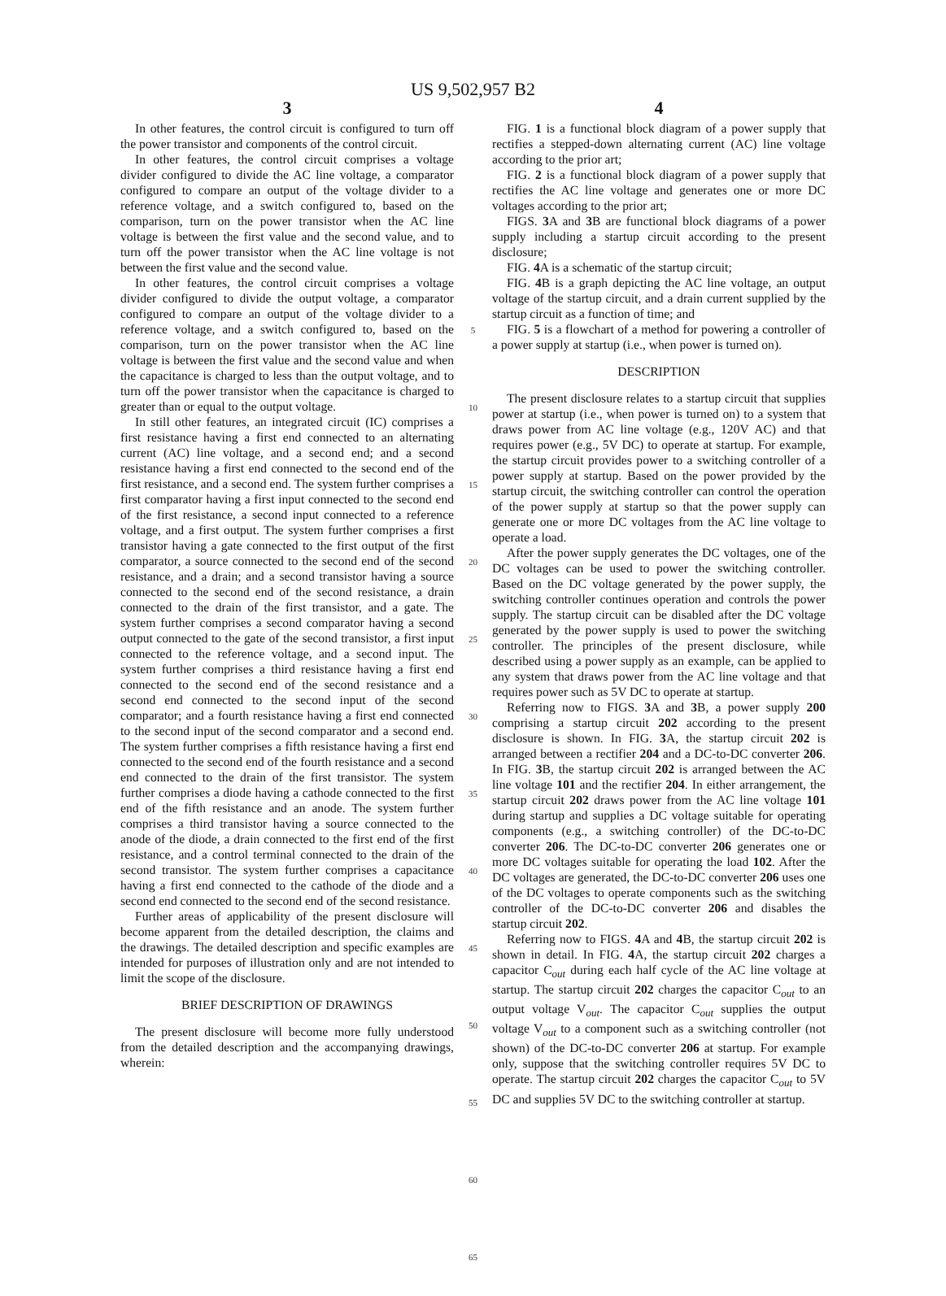US 9,502,957 B2
3
In other features, the control circuit is configured to turn off the power transistor and components of the control circuit.
In other features, the control circuit comprises a voltage divider configured to divide the AC line voltage, a comparator configured to compare an output of the voltage divider to a reference voltage, and a switch configured to, based on the comparison, turn on the power transistor when the AC line voltage is between the first value and the second value, and to turn off the power transistor when the AC line voltage is not between the first value and the second value.
In other features, the control circuit comprises a voltage divider configured to divide the output voltage, a comparator configured to compare an output of the voltage divider to a reference voltage, and a switch configured to, based on the comparison, turn on the power transistor when the AC line voltage is between the first value and the second value and when the capacitance is charged to less than the output voltage, and to turn off the power transistor when the capacitance is charged to greater than or equal to the output voltage.
In still other features, an integrated circuit (IC) comprises a first resistance having a first end connected to an alternating current (AC) line voltage, and a second end; and a second resistance having a first end connected to the second end of the first resistance, and a second end. The system further comprises a first comparator having a first input connected to the second end of the first resistance, a second input connected to a reference voltage, and a first output. The system further comprises a first transistor having a gate connected to the first output of the first comparator, a source connected to the second end of the second resistance, and a drain; and a second transistor having a source connected to the second end of the second resistance, a drain connected to the drain of the first transistor, and a gate. The system further comprises a second comparator having a second output connected to the gate of the second transistor, a first input connected to the reference voltage, and a second input. The system further comprises a third resistance having a first end connected to the second end of the second resistance and a second end connected to the second input of the second comparator; and a fourth resistance having a first end connected to the second input of the second comparator and a second end. The system further comprises a fifth resistance having a first end connected to the second end of the fourth resistance and a second end connected to the drain of the first transistor. The system further comprises a diode having a cathode connected to the first end of the fifth resistance and an anode. The system further comprises a third transistor having a source connected to the anode of the diode, a drain connected to the first end of the first resistance, and a control terminal connected to the drain of the second transistor. The system further comprises a capacitance having a first end connected to the cathode of the diode and a second end connected to the second end of the second resistance.
Further areas of applicability of the present disclosure will become apparent from the detailed description, the claims and the drawings. The detailed description and specific examples are intended for purposes of illustration only and are not intended to limit the scope of the disclosure.
BRIEF DESCRIPTION OF DRAWINGS
The present disclosure will become more fully understood from the detailed description and the accompanying drawings, wherein:
5
10
15
20
25
30
35
40
45
50
55
60
65
4
FIG. 1 is a functional block diagram of a power supply that rectifies a stepped-down alternating current (AC) line voltage according to the prior art;
FIG. 2 is a functional block diagram of a power supply that rectifies the AC line voltage and generates one or more DC voltages according to the prior art;
FIGS. 3 A and 3 B are functional block diagrams of a power supply including a startup circuit according to the present disclosure;
FIG. 4 A is a schematic of the startup circuit;
FIG. 4 B is a graph depicting the AC line voltage, an output voltage of the startup circuit, and a drain current supplied by the startup circuit as a function of time; and
FIG. 5 is a flowchart of a method for powering a controller of a power supply at startup (i.e., when power is turned on).
DESCRIPTION
The present disclosure relates to a startup circuit that supplies power at startup (i.e., when power is turned on) to a system that draws power from AC line voltage (e.g., 120V AC) and that requires power (e.g., 5V DC) to operate at startup. For example, the startup circuit provides power to a switching controller of a power supply at startup. Based on the power provided by the startup circuit, the switching controller can control the operation of the power supply at startup so that the power supply can generate one or more DC voltages from the AC line voltage to operate a load.
After the power supply generates the DC voltages, one of the DC voltages can be used to power the switching controller. Based on the DC voltage generated by the power supply, the switching controller continues operation and controls the power supply. The startup circuit can be disabled after the DC voltage generated by the power supply is used to power the switching controller. The principles of the present disclosure, while described using a power supply as an example, can be applied to any system that draws power from the AC line voltage and that requires power such as 5V DC to operate at startup.
Referring now to FIGS. 3 A and 3 B, a power supply 200 comprising a startup circuit 202 according to the present disclosure is shown. In FIG. 3 A, the startup circuit 202 is arranged between a rectifier 204 and a DC-to-DC converter 206. In FIG. 3 B, the startup circuit 202 is arranged between the AC line voltage 101 and the rectifier 204. In either arrangement, the startup circuit 202 draws power from the AC line voltage 101 during startup and supplies a DC voltage suitable for operating components (e.g., a switching controller) of the DC-to-DC converter 206. The DC-to-DC converter 206 generates one or more DC voltages suitable for operating the load 102. After the DC voltages are generated, the DC-to-DC converter 206 uses one of the DC voltages to operate components such as the switching controller of the DC-to-DC converter 206 and disables the startup circuit 202.
Referring now to FIGS. 4 A and 4 B, the startup circuit 202 is shown in detail. In FIG. 4 A, the startup circuit 202 charges a capacitor C<sub>out</sub> during each half cycle of the AC line voltage at startup. The startup circuit 202 charges the capacitor C<sub>out</sub> to an output voltage V<sub>out</sub>. The capacitor C<sub>out</sub> supplies the output voltage V<sub>out</sub> to a component such as a switching controller (not shown) of the DC-to-DC converter 206 at startup. For example only, suppose that the switching controller requires 5V DC to operate. The startup circuit 202 charges the capacitor C<sub>out</sub> to 5V DC and supplies 5V DC to the switching controller at startup.